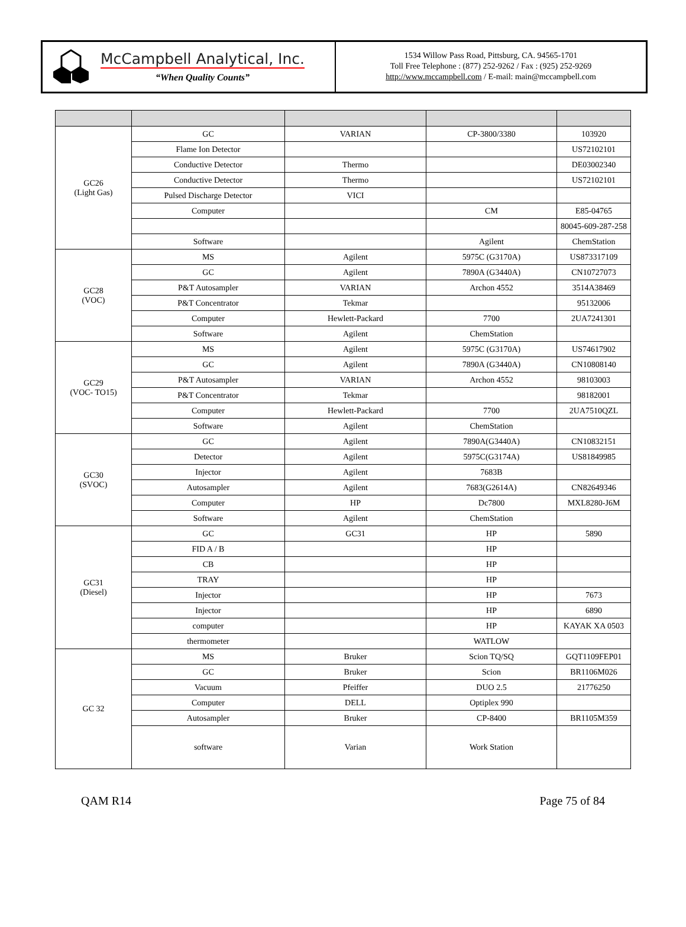McCampbell Analytical, Inc.
“When Quality Counts”
1534 Willow Pass Road, Pittsburg, CA. 94565-1701
Toll Free Telephone : (877) 252-9262 / Fax : (925) 252-9269
http://www.mccampbell.com / E-mail: main@mccampbell.com
| GC26 (Light Gas) | GC | VARIAN | CP-3800/3380 | 103920 |
| | Flame Ion Detector | | | US72102101 |
| | Conductive Detector | Thermo | | DE03002340 |
| | Conductive Detector | Thermo | | US72102101 |
| | Pulsed Discharge Detector | VICI | | |
| | Computer | | CM | E85-04765 |
| | | | | 80045-609-287-258 |
| | Software | | Agilent | ChemStation |
| GC28 (VOC) | MS | Agilent | 5975C (G3170A) | US873317109 |
| | GC | Agilent | 7890A (G3440A) | CN10727073 |
| | P&T Autosampler | VARIAN | Archon 4552 | 3514A38469 |
| | P&T Concentrator | Tekmar | | 95132006 |
| | Computer | Hewlett-Packard | 7700 | 2UA7241301 |
| | Software | Agilent | ChemStation | |
| GC29 (VOC- TO15) | MS | Agilent | 5975C (G3170A) | US74617902 |
| | GC | Agilent | 7890A (G3440A) | CN10808140 |
| | P&T Autosampler | VARIAN | Archon 4552 | 98103003 |
| | P&T Concentrator | Tekmar | | 98182001 |
| | Computer | Hewlett-Packard | 7700 | 2UA7510QZL |
| | Software | Agilent | ChemStation | |
| GC30 (SVOC) | GC | Agilent | 7890A(G3440A) | CN10832151 |
| | Detector | Agilent | 5975C(G3174A) | US81849985 |
| | Injector | Agilent | 7683B | |
| | Autosampler | Agilent | 7683(G2614A) | CN82649346 |
| | Computer | HP | Dc7800 | MXL8280-J6M |
| | Software | Agilent | ChemStation | |
| GC31 (Diesel) | GC | GC31 | HP | 5890 |
| | FID A / B | | HP | |
| | CB | | HP | |
| | TRAY | | HP | |
| | Injector | | HP | 7673 |
| | Injector | | HP | 6890 |
| | computer | | HP | KAYAK XA 0503 |
| | thermometer | | WATLOW | |
| GC 32 | MS | Bruker | Scion TQ/SQ | GQT1109FEP01 |
| | GC | Bruker | Scion | BR1106M026 |
| | Vacuum | Pfeiffer | DUO 2.5 | 21776250 |
| | Computer | DELL | Optiplex 990 | |
| | Autosampler | Bruker | CP-8400 | BR1105M359 |
| | software | Varian | Work Station | |
QAM R14 Page 75 of 84